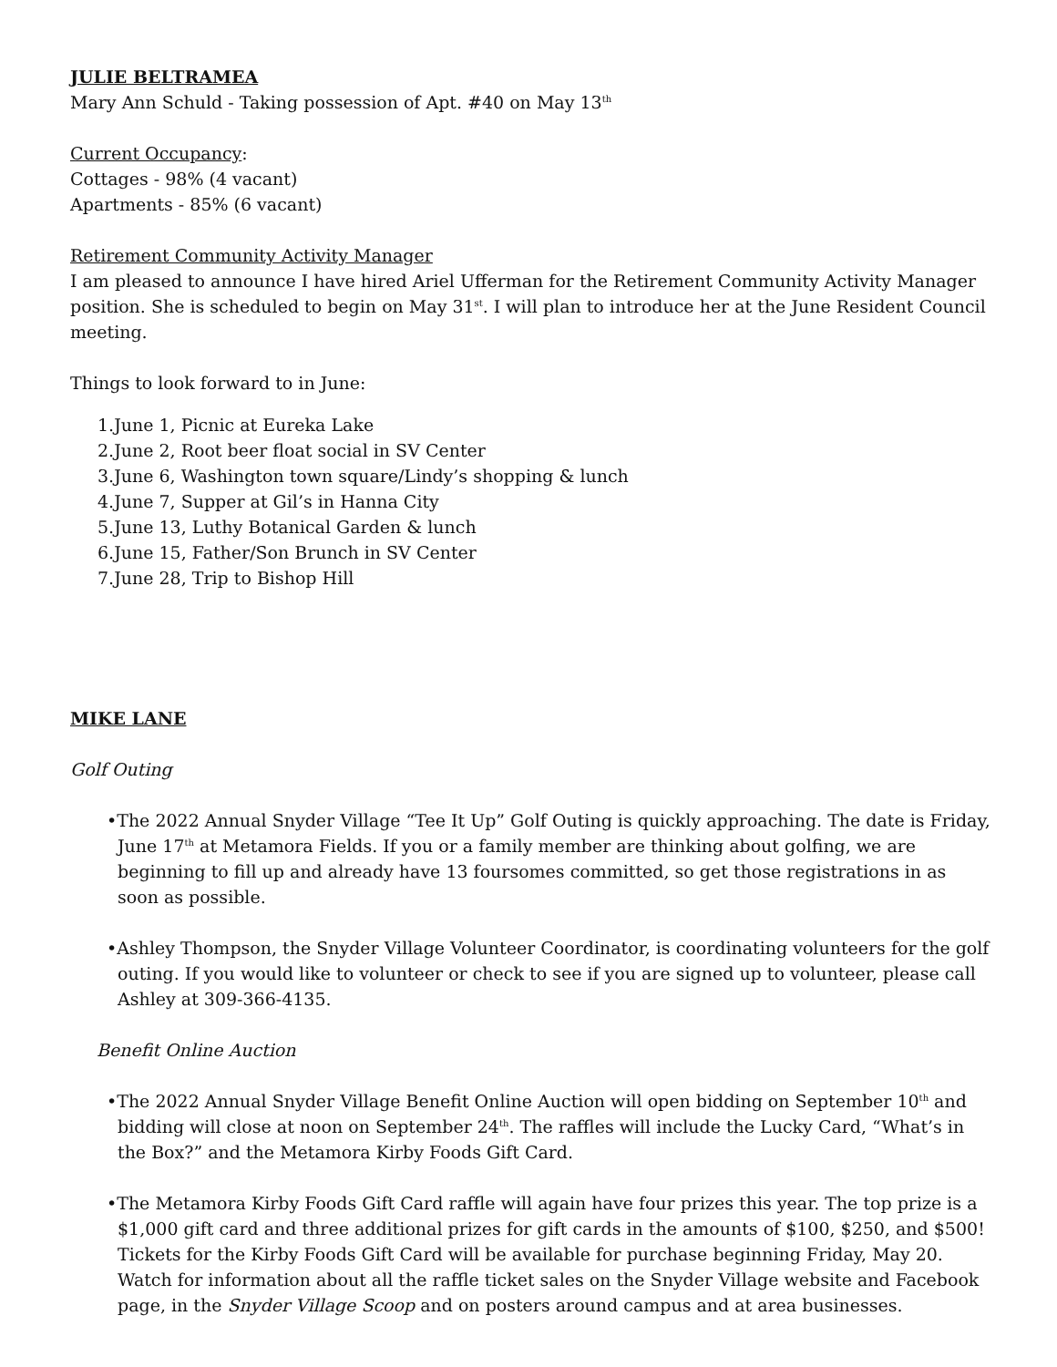JULIE BELTRAMEA
Mary Ann Schuld - Taking possession of Apt. #40 on May 13<sup>th</sup>
Current Occupancy:
Cottages - 98% (4 vacant)
Apartments - 85% (6 vacant)
Retirement Community Activity Manager
I am pleased to announce I have hired Ariel Ufferman for the Retirement Community Activity Manager position. She is scheduled to begin on May 31<sup>st</sup>. I will plan to introduce her at the June Resident Council meeting.
Things to look forward to in June:
1.June 1, Picnic at Eureka Lake
2.June 2, Root beer float social in SV Center
3.June 6, Washington town square/Lindy’s shopping & lunch
4.June 7, Supper at Gil’s in Hanna City
5.June 13, Luthy Botanical Garden & lunch
6.June 15, Father/Son Brunch in SV Center
7.June 28, Trip to Bishop Hill
MIKE LANE
Golf Outing
•The 2022 Annual Snyder Village “Tee It Up” Golf Outing is quickly approaching. The date is Friday, June 17<sup>th</sup> at Metamora Fields. If you or a family member are thinking about golfing, we are beginning to fill up and already have 13 foursomes committed, so get those registrations in as soon as possible.
•Ashley Thompson, the Snyder Village Volunteer Coordinator, is coordinating volunteers for the golf outing. If you would like to volunteer or check to see if you are signed up to volunteer, please call Ashley at 309-366-4135.
Benefit Online Auction
•The 2022 Annual Snyder Village Benefit Online Auction will open bidding on September 10<sup>th</sup> and bidding will close at noon on September 24<sup>th</sup>. The raffles will include the Lucky Card, “What’s in the Box?” and the Metamora Kirby Foods Gift Card.
•The Metamora Kirby Foods Gift Card raffle will again have four prizes this year. The top prize is a $1,000 gift card and three additional prizes for gift cards in the amounts of $100, $250, and $500! Tickets for the Kirby Foods Gift Card will be available for purchase beginning Friday, May 20. Watch for information about all the raffle ticket sales on the Snyder Village website and Facebook page, in the Snyder Village Scoop and on posters around campus and at area businesses.